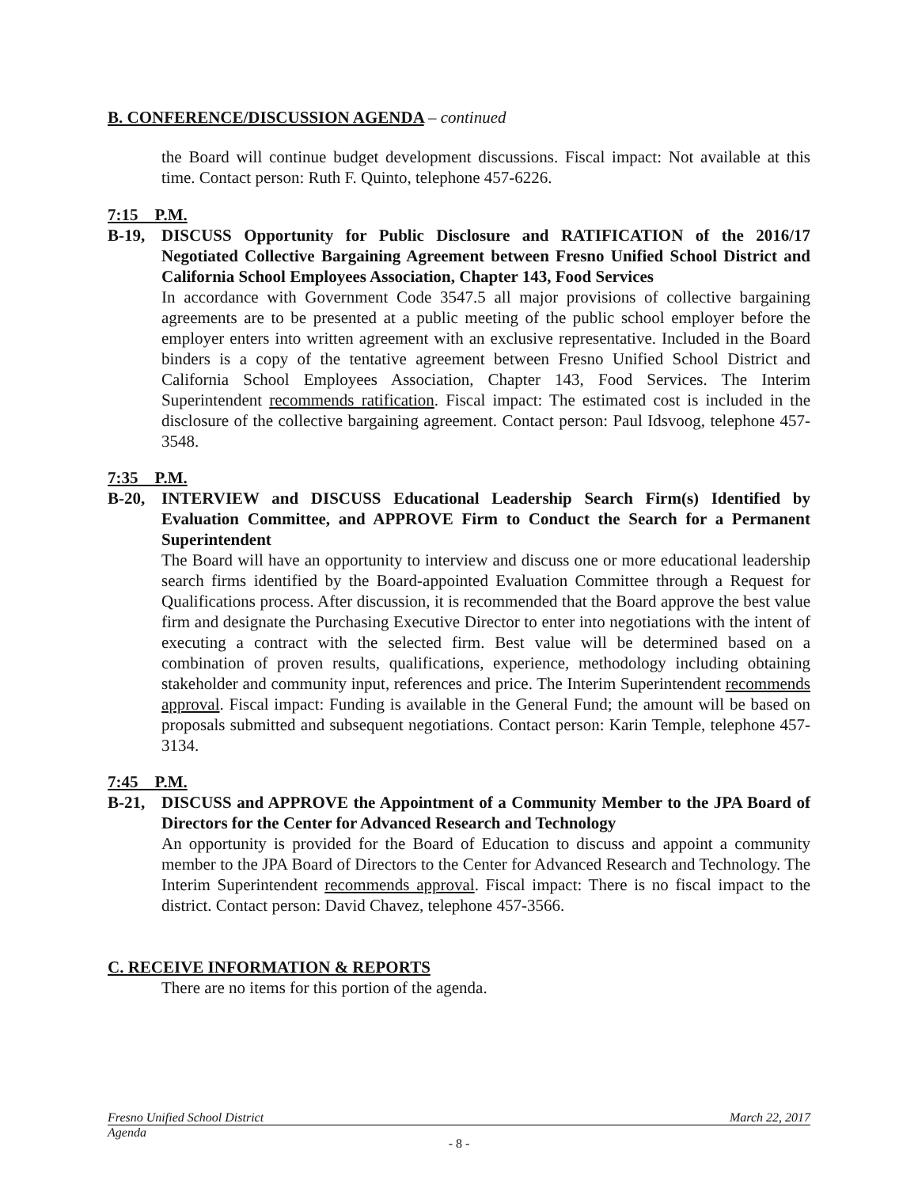B. CONFERENCE/DISCUSSION AGENDA – continued
the Board will continue budget development discussions. Fiscal impact: Not available at this time. Contact person: Ruth F. Quinto, telephone 457-6226.
7:15 P.M.
B-19, DISCUSS Opportunity for Public Disclosure and RATIFICATION of the 2016/17 Negotiated Collective Bargaining Agreement between Fresno Unified School District and California School Employees Association, Chapter 143, Food Services
In accordance with Government Code 3547.5 all major provisions of collective bargaining agreements are to be presented at a public meeting of the public school employer before the employer enters into written agreement with an exclusive representative. Included in the Board binders is a copy of the tentative agreement between Fresno Unified School District and California School Employees Association, Chapter 143, Food Services. The Interim Superintendent recommends ratification. Fiscal impact: The estimated cost is included in the disclosure of the collective bargaining agreement. Contact person: Paul Idsvoog, telephone 457-3548.
7:35 P.M.
B-20, INTERVIEW and DISCUSS Educational Leadership Search Firm(s) Identified by Evaluation Committee, and APPROVE Firm to Conduct the Search for a Permanent Superintendent
The Board will have an opportunity to interview and discuss one or more educational leadership search firms identified by the Board-appointed Evaluation Committee through a Request for Qualifications process. After discussion, it is recommended that the Board approve the best value firm and designate the Purchasing Executive Director to enter into negotiations with the intent of executing a contract with the selected firm. Best value will be determined based on a combination of proven results, qualifications, experience, methodology including obtaining stakeholder and community input, references and price. The Interim Superintendent recommends approval. Fiscal impact: Funding is available in the General Fund; the amount will be based on proposals submitted and subsequent negotiations. Contact person: Karin Temple, telephone 457-3134.
7:45 P.M.
B-21, DISCUSS and APPROVE the Appointment of a Community Member to the JPA Board of Directors for the Center for Advanced Research and Technology
An opportunity is provided for the Board of Education to discuss and appoint a community member to the JPA Board of Directors to the Center for Advanced Research and Technology. The Interim Superintendent recommends approval. Fiscal impact: There is no fiscal impact to the district. Contact person: David Chavez, telephone 457-3566.
C. RECEIVE INFORMATION & REPORTS
There are no items for this portion of the agenda.
Fresno Unified School District March 22, 2017
Agenda
- 8 -